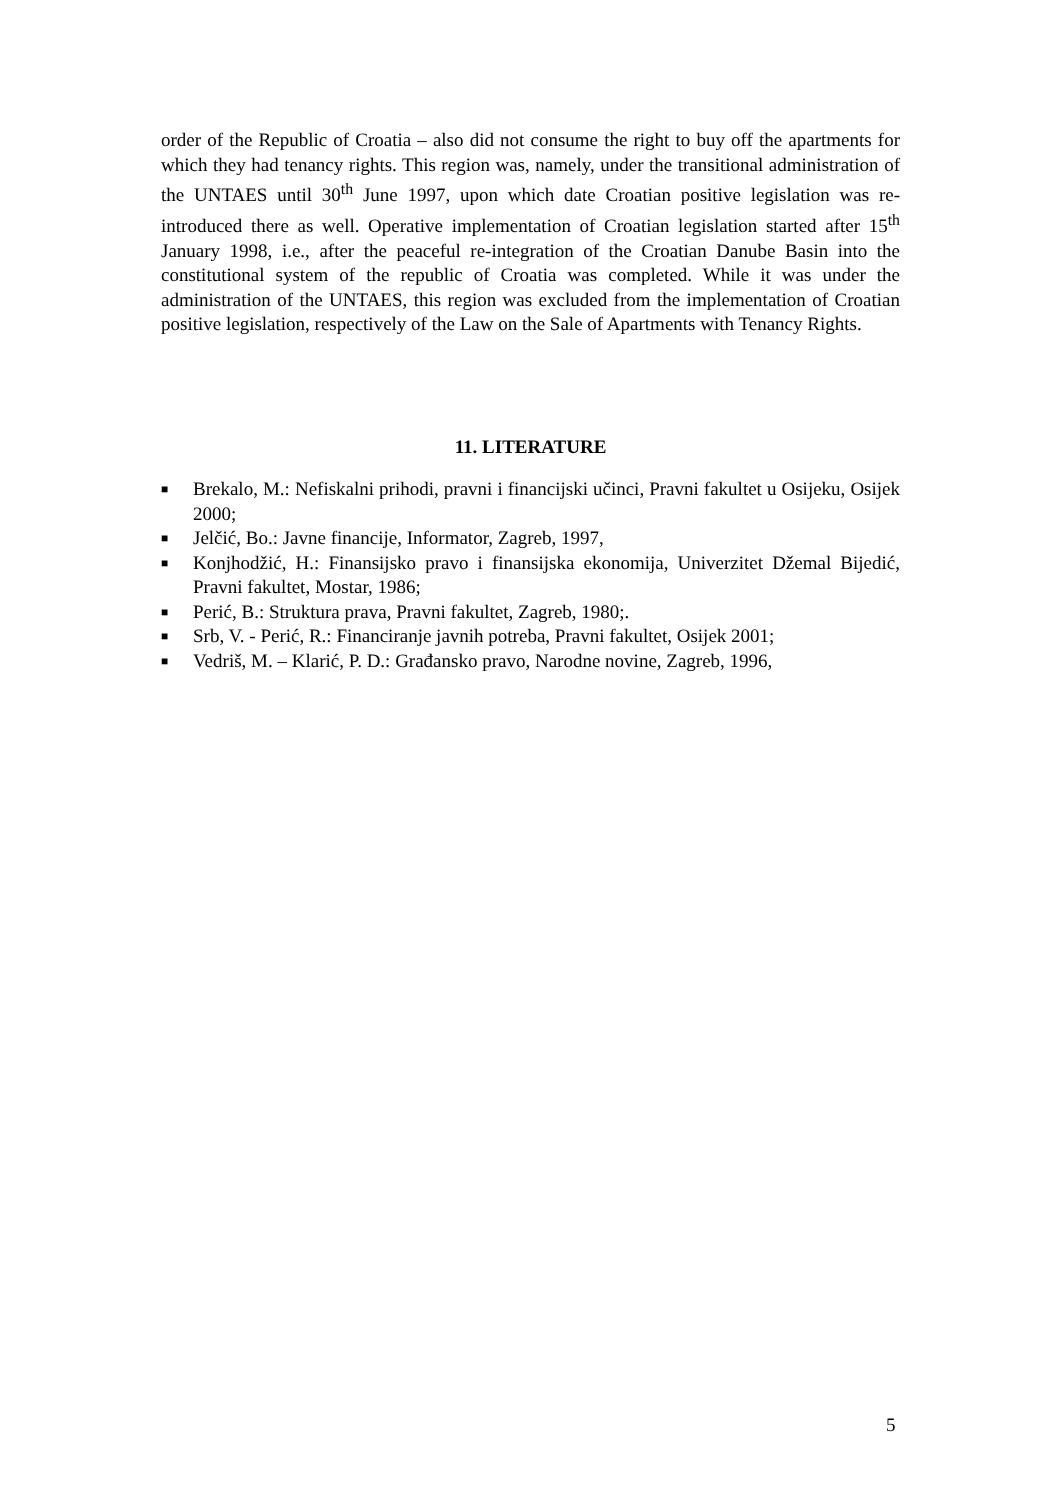order of the Republic of Croatia – also did not consume the right to buy off the apartments for which they had tenancy rights. This region was, namely, under the transitional administration of the UNTAES until 30<sup>th</sup> June 1997, upon which date Croatian positive legislation was re-introduced there as well. Operative implementation of Croatian legislation started after 15<sup>th</sup> January 1998, i.e., after the peaceful re-integration of the Croatian Danube Basin into the constitutional system of the republic of Croatia was completed. While it was under the administration of the UNTAES, this region was excluded from the implementation of Croatian positive legislation, respectively of the Law on the Sale of Apartments with Tenancy Rights.
11. LITERATURE
■ Brekalo, M.: Nefiskalni prihodi, pravni i financijski učinci, Pravni fakultet u Osijeku, Osijek 2000;
■ Jelčić, Bo.: Javne financije, Informator, Zagreb, 1997,
■ Konjhodžić, H.: Finansijsko pravo i finansijska ekonomija, Univerzitet Džemal Bijedić, Pravni fakultet, Mostar, 1986;
■ Perić, B.: Struktura prava, Pravni fakultet, Zagreb, 1980;.
■ Srb, V. - Perić, R.: Financiranje javnih potreba, Pravni fakultet, Osijek 2001;
■ Vedriš, M. – Klarić, P. D.: Građansko pravo, Narodne novine, Zagreb, 1996,
5